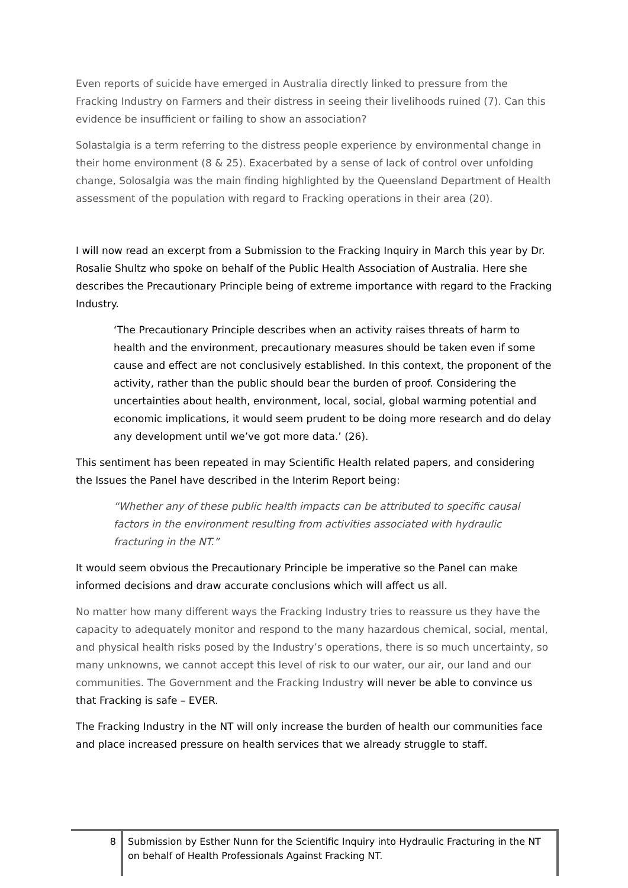Even reports of suicide have emerged in Australia directly linked to pressure from the Fracking Industry on Farmers and their distress in seeing their livelihoods ruined (7). Can this evidence be insufficient or failing to show an association?
Solastalgia is a term referring to the distress people experience by environmental change in their home environment (8 & 25). Exacerbated by a sense of lack of control over unfolding change, Solosalgia was the main finding highlighted by the Queensland Department of Health assessment of the population with regard to Fracking operations in their area (20).
I will now read an excerpt from a Submission to the Fracking Inquiry in March this year by Dr. Rosalie Shultz who spoke on behalf of the Public Health Association of Australia. Here she describes the Precautionary Principle being of extreme importance with regard to the Fracking Industry.
‘The Precautionary Principle describes when an activity raises threats of harm to health and the environment, precautionary measures should be taken even if some cause and effect are not conclusively established. In this context, the proponent of the activity, rather than the public should bear the burden of proof. Considering the uncertainties about health, environment, local, social, global warming potential and economic implications, it would seem prudent to be doing more research and do delay any development until we’ve got more data.’ (26).
This sentiment has been repeated in may Scientific Health related papers, and considering the Issues the Panel have described in the Interim Report being:
“Whether any of these public health impacts can be attributed to specific causal factors in the environment resulting from activities associated with hydraulic fracturing in the NT.”
It would seem obvious the Precautionary Principle be imperative so the Panel can make informed decisions and draw accurate conclusions which will affect us all.
No matter how many different ways the Fracking Industry tries to reassure us they have the capacity to adequately monitor and respond to the many hazardous chemical, social, mental, and physical health risks posed by the Industry’s operations, there is so much uncertainty, so many unknowns, we cannot accept this level of risk to our water, our air, our land and our communities. The Government and the Fracking Industry will never be able to convince us that Fracking is safe – EVER.
The Fracking Industry in the NT will only increase the burden of health our communities face and place increased pressure on health services that we already struggle to staff.
8
Submission by Esther Nunn for the Scientific Inquiry into Hydraulic Fracturing in the NT on behalf of Health Professionals Against Fracking NT.